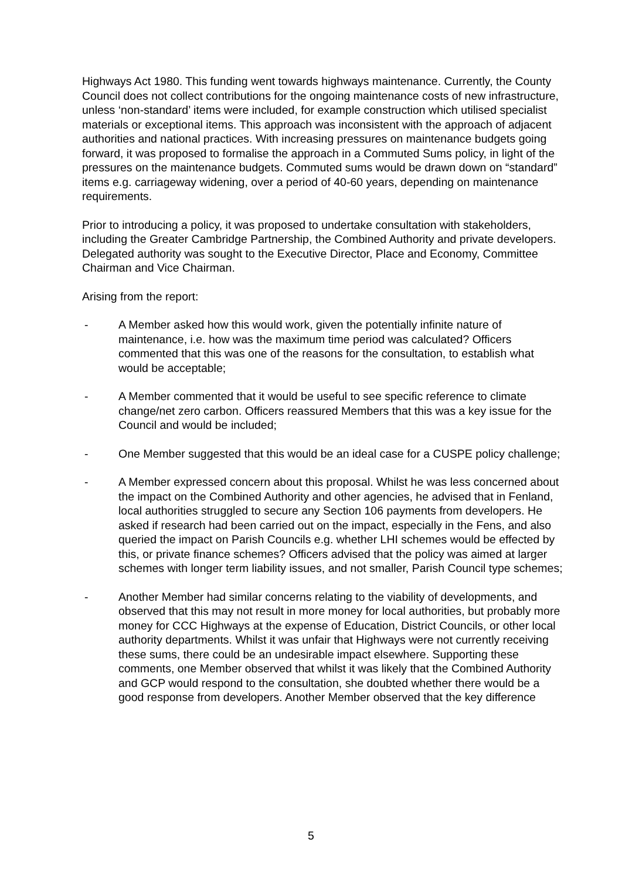Highways Act 1980. This funding went towards highways maintenance. Currently, the County Council does not collect contributions for the ongoing maintenance costs of new infrastructure, unless ‘non-standard’ items were included, for example construction which utilised specialist materials or exceptional items. This approach was inconsistent with the approach of adjacent authorities and national practices. With increasing pressures on maintenance budgets going forward, it was proposed to formalise the approach in a Commuted Sums policy, in light of the pressures on the maintenance budgets. Commuted sums would be drawn down on “standard” items e.g. carriageway widening, over a period of 40-60 years, depending on maintenance requirements.
Prior to introducing a policy, it was proposed to undertake consultation with stakeholders, including the Greater Cambridge Partnership, the Combined Authority and private developers. Delegated authority was sought to the Executive Director, Place and Economy, Committee Chairman and Vice Chairman.
Arising from the report:
- A Member asked how this would work, given the potentially infinite nature of maintenance, i.e. how was the maximum time period was calculated? Officers commented that this was one of the reasons for the consultation, to establish what would be acceptable;
- A Member commented that it would be useful to see specific reference to climate change/net zero carbon. Officers reassured Members that this was a key issue for the Council and would be included;
- One Member suggested that this would be an ideal case for a CUSPE policy challenge;
- A Member expressed concern about this proposal. Whilst he was less concerned about the impact on the Combined Authority and other agencies, he advised that in Fenland, local authorities struggled to secure any Section 106 payments from developers. He asked if research had been carried out on the impact, especially in the Fens, and also queried the impact on Parish Councils e.g. whether LHI schemes would be effected by this, or private finance schemes? Officers advised that the policy was aimed at larger schemes with longer term liability issues, and not smaller, Parish Council type schemes;
- Another Member had similar concerns relating to the viability of developments, and observed that this may not result in more money for local authorities, but probably more money for CCC Highways at the expense of Education, District Councils, or other local authority departments. Whilst it was unfair that Highways were not currently receiving these sums, there could be an undesirable impact elsewhere. Supporting these comments, one Member observed that whilst it was likely that the Combined Authority and GCP would respond to the consultation, she doubted whether there would be a good response from developers. Another Member observed that the key difference
5